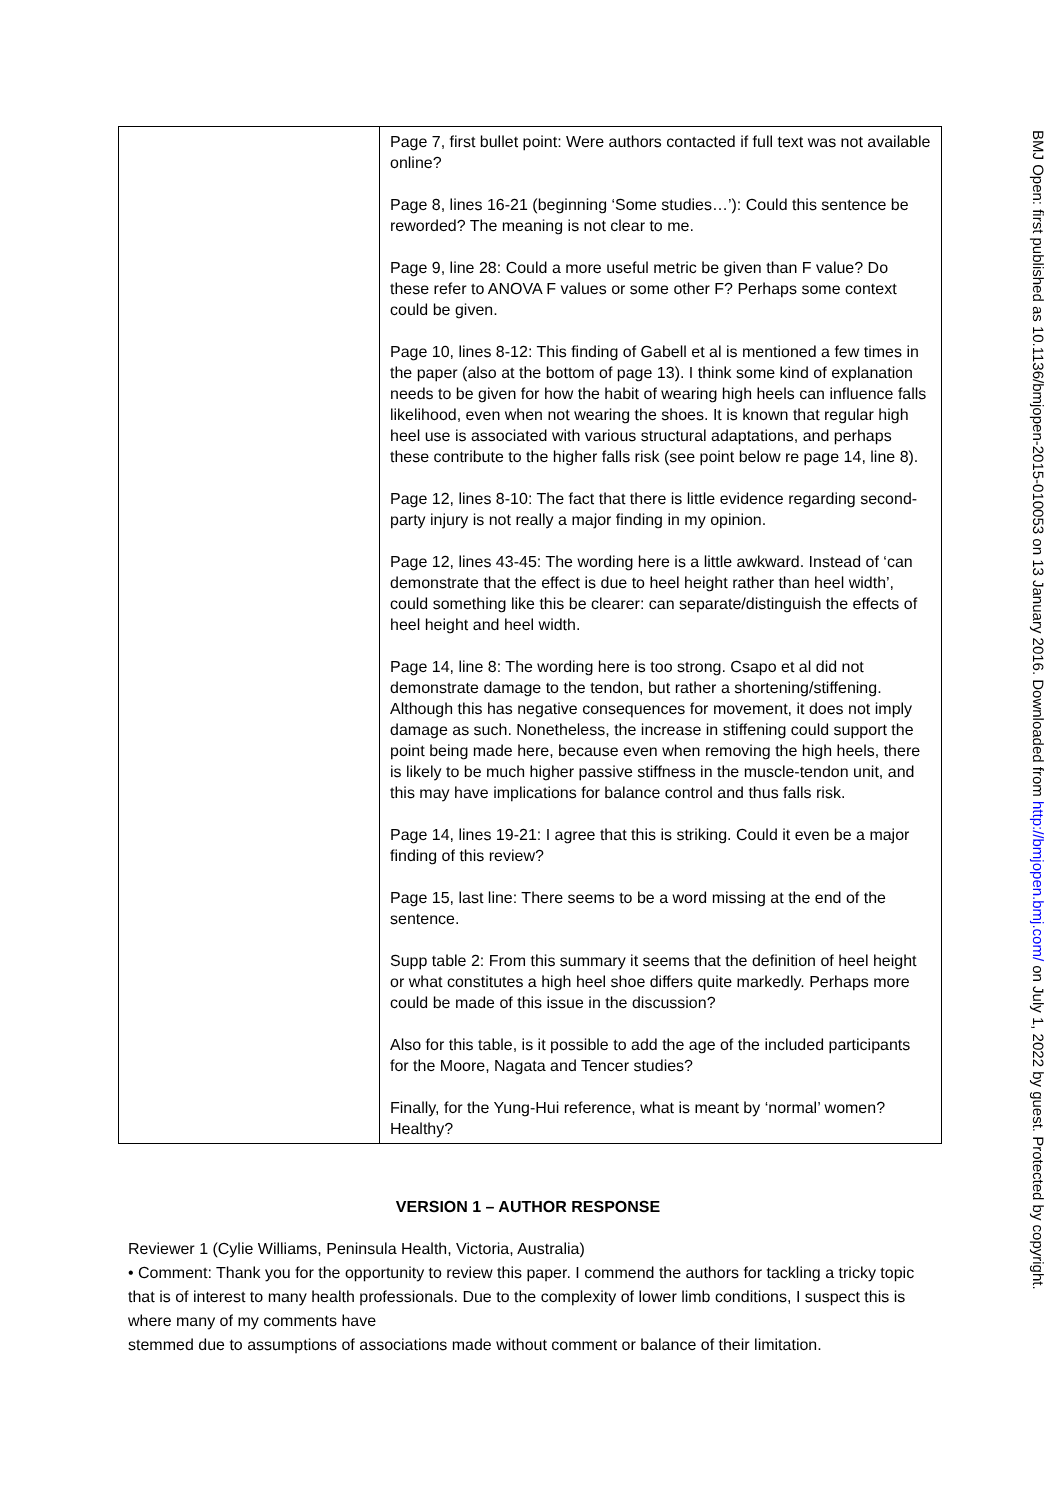| | Page 7, first bullet point: Were authors contacted if full text was not available online? Page 8, lines 16-21 (beginning ‘Some studies…’): Could this sentence be reworded? The meaning is not clear to me. Page 9, line 28: Could a more useful metric be given than F value? Do these refer to ANOVA F values or some other F? Perhaps some context could be given. Page 10, lines 8-12: This finding of Gabell et al is mentioned a few times in the paper (also at the bottom of page 13). I think some kind of explanation needs to be given for how the habit of wearing high heels can influence falls likelihood, even when not wearing the shoes. It is known that regular high heel use is associated with various structural adaptations, and perhaps these contribute to the higher falls risk (see point below re page 14, line 8). Page 12, lines 8-10: The fact that there is little evidence regarding second-party injury is not really a major finding in my opinion. Page 12, lines 43-45: The wording here is a little awkward. Instead of ‘can demonstrate that the effect is due to heel height rather than heel width’, could something like this be clearer: can separate/distinguish the effects of heel height and heel width. Page 14, line 8: The wording here is too strong. Csapo et al did not demonstrate damage to the tendon, but rather a shortening/stiffening. Although this has negative consequences for movement, it does not imply damage as such. Nonetheless, the increase in stiffening could support the point being made here, because even when removing the high heels, there is likely to be much higher passive stiffness in the muscle-tendon unit, and this may have implications for balance control and thus falls risk. Page 14, lines 19-21: I agree that this is striking. Could it even be a major finding of this review? Page 15, last line: There seems to be a word missing at the end of the sentence. Supp table 2: From this summary it seems that the definition of heel height or what constitutes a high heel shoe differs quite markedly. Perhaps more could be made of this issue in the discussion? Also for this table, is it possible to add the age of the included participants for the Moore, Nagata and Tencer studies? Finally, for the Yung-Hui reference, what is meant by ‘normal’ women? Healthy? |
VERSION 1 – AUTHOR RESPONSE
Reviewer 1 (Cylie Williams, Peninsula Health, Victoria, Australia)
• Comment: Thank you for the opportunity to review this paper. I commend the authors for tackling a tricky topic that is of interest to many health professionals. Due to the complexity of lower limb conditions, I suspect this is where many of my comments have
stemmed due to assumptions of associations made without comment or balance of their limitation.
BMJ Open: first published as 10.1136/bmjopen-2015-010053 on 13 January 2016. Downloaded from http://bmjopen.bmj.com/ on July 1, 2022 by guest. Protected by copyright.